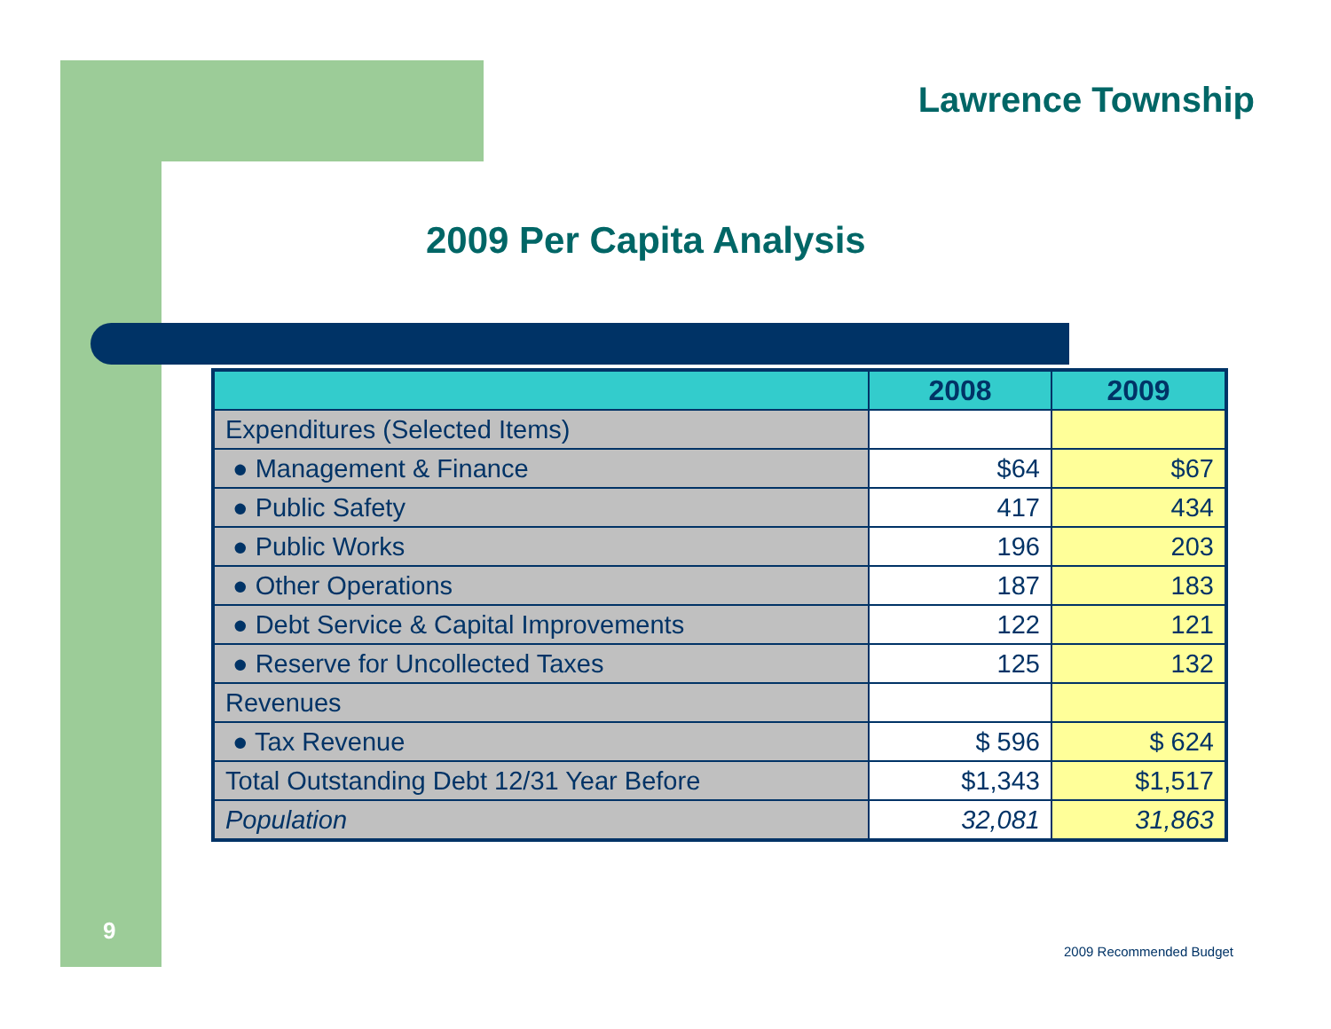Lawrence Township
2009 Per Capita Analysis
| | 2008 | 2009 |
| --- | --- | --- |
| Expenditures (Selected Items) | | |
| ● Management & Finance | $64 | $67 |
| ● Public Safety | 417 | 434 |
| ● Public Works | 196 | 203 |
| ● Other Operations | 187 | 183 |
| ● Debt Service & Capital Improvements | 122 | 121 |
| ● Reserve for Uncollected Taxes | 125 | 132 |
| Revenues | | |
| ● Tax Revenue | $ 596 | $ 624 |
| Total Outstanding Debt 12/31 Year Before | $1,343 | $1,517 |
| Population | 32,081 | 31,863 |
9
2009 Recommended Budget